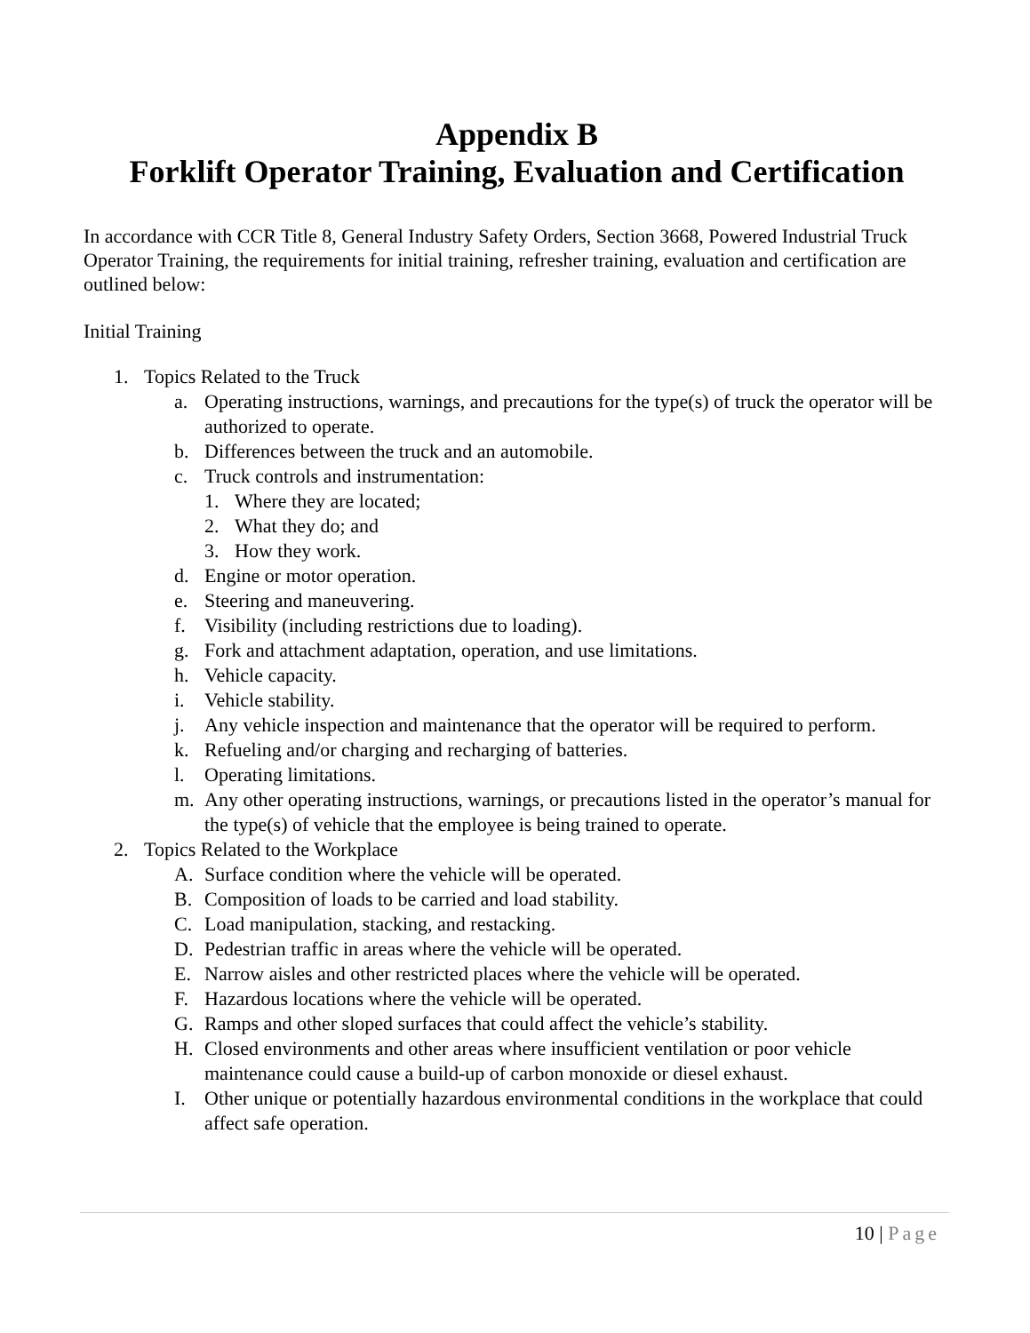Appendix B
Forklift Operator Training, Evaluation and Certification
In accordance with CCR Title 8, General Industry Safety Orders, Section 3668, Powered Industrial Truck Operator Training, the requirements for initial training, refresher training, evaluation and certification are outlined below:
Initial Training
1. Topics Related to the Truck
a. Operating instructions, warnings, and precautions for the type(s) of truck the operator will be authorized to operate.
b. Differences between the truck and an automobile.
c. Truck controls and instrumentation:
1. Where they are located;
2. What they do; and
3. How they work.
d. Engine or motor operation.
e. Steering and maneuvering.
f. Visibility (including restrictions due to loading).
g. Fork and attachment adaptation, operation, and use limitations.
h. Vehicle capacity.
i. Vehicle stability.
j. Any vehicle inspection and maintenance that the operator will be required to perform.
k. Refueling and/or charging and recharging of batteries.
l. Operating limitations.
m. Any other operating instructions, warnings, or precautions listed in the operator’s manual for the type(s) of vehicle that the employee is being trained to operate.
2. Topics Related to the Workplace
A. Surface condition where the vehicle will be operated.
B. Composition of loads to be carried and load stability.
C. Load manipulation, stacking, and restacking.
D. Pedestrian traffic in areas where the vehicle will be operated.
E. Narrow aisles and other restricted places where the vehicle will be operated.
F. Hazardous locations where the vehicle will be operated.
G. Ramps and other sloped surfaces that could affect the vehicle’s stability.
H. Closed environments and other areas where insufficient ventilation or poor vehicle maintenance could cause a build-up of carbon monoxide or diesel exhaust.
I. Other unique or potentially hazardous environmental conditions in the workplace that could affect safe operation.
10 | Page